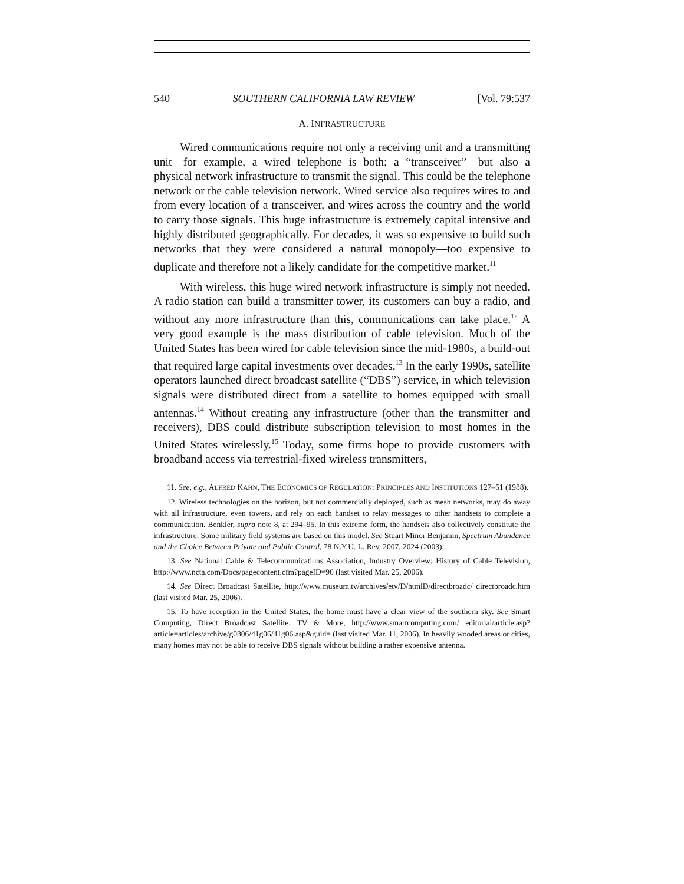540 SOUTHERN CALIFORNIA LAW REVIEW [Vol. 79:537
A. INFRASTRUCTURE
Wired communications require not only a receiving unit and a transmitting unit—for example, a wired telephone is both: a “transceiver”—but also a physical network infrastructure to transmit the signal. This could be the telephone network or the cable television network. Wired service also requires wires to and from every location of a transceiver, and wires across the country and the world to carry those signals. This huge infrastructure is extremely capital intensive and highly distributed geographically. For decades, it was so expensive to build such networks that they were considered a natural monopoly—too expensive to duplicate and therefore not a likely candidate for the competitive market.<sup>11</sup>
With wireless, this huge wired network infrastructure is simply not needed. A radio station can build a transmitter tower, its customers can buy a radio, and without any more infrastructure than this, communications can take place.<sup>12</sup> A very good example is the mass distribution of cable television. Much of the United States has been wired for cable television since the mid-1980s, a build-out that required large capital investments over decades.<sup>13</sup> In the early 1990s, satellite operators launched direct broadcast satellite (“DBS”) service, in which television signals were distributed direct from a satellite to homes equipped with small antennas.<sup>14</sup> Without creating any infrastructure (other than the transmitter and receivers), DBS could distribute subscription television to most homes in the United States wirelessly.<sup>15</sup> Today, some firms hope to provide customers with broadband access via terrestrial-fixed wireless transmitters,
11. See, e.g., ALFRED KAHN, THE ECONOMICS OF REGULATION: PRINCIPLES AND INSTITUTIONS 127–51 (1988).
12. Wireless technologies on the horizon, but not commercially deployed, such as mesh networks, may do away with all infrastructure, even towers, and rely on each handset to relay messages to other handsets to complete a communication. Benkler, supra note 8, at 294–95. In this extreme form, the handsets also collectively constitute the infrastructure. Some military field systems are based on this model. See Stuart Minor Benjamin, Spectrum Abundance and the Choice Between Private and Public Control, 78 N.Y.U. L. Rev. 2007, 2024 (2003).
13. See National Cable & Telecommunications Association, Industry Overview: History of Cable Television, http://www.ncta.com/Docs/pagecontent.cfm?pageID=96 (last visited Mar. 25, 2006).
14. See Direct Broadcast Satellite, http://www.museum.tv/archives/etv/D/htmlD/directbroadc/ directbroadc.htm (last visited Mar. 25, 2006).
15. To have reception in the United States, the home must have a clear view of the southern sky. See Smart Computing, Direct Broadcast Satellite: TV & More, http://www.smartcomputing.com/ editorial/article.asp?article=articles/archive/g0806/41g06/41g06.asp&guid= (last visited Mar. 11, 2006). In heavily wooded areas or cities, many homes may not be able to receive DBS signals without building a rather expensive antenna.